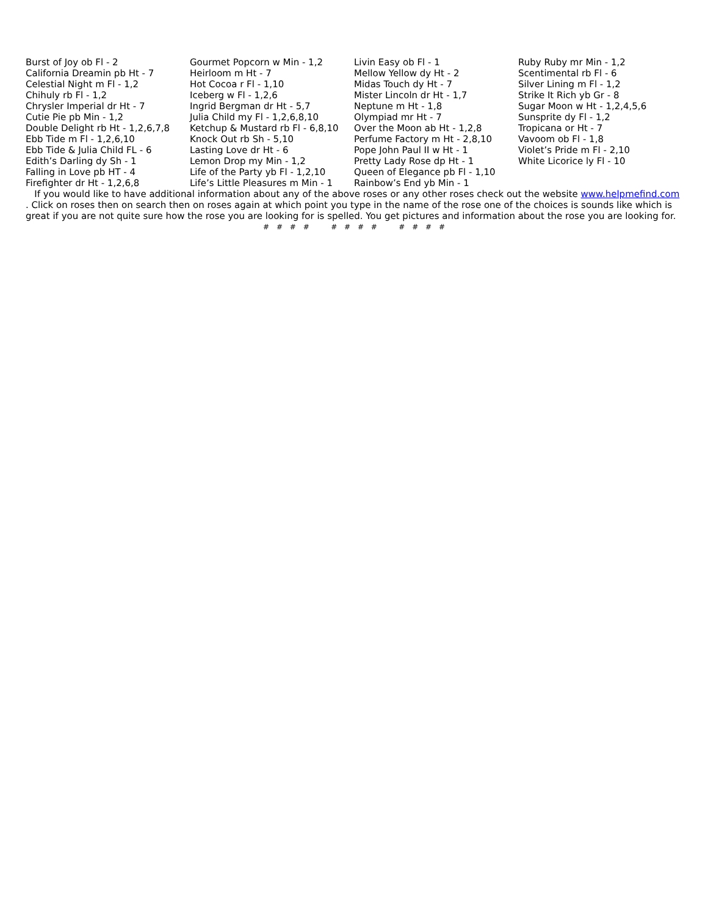Burst of Joy ob Fl - 2
California Dreamin pb Ht - 7
Celestial Night m Fl - 1,2
Chihuly rb Fl - 1,2
Chrysler Imperial dr Ht - 7
Cutie Pie pb Min - 1,2
Double Delight rb Ht - 1,2,6,7,8
Ebb Tide m Fl - 1,2,6,10
Ebb Tide & Julia Child FL - 6
Edith’s Darling dy Sh - 1
Falling in Love pb HT - 4
Firefighter dr Ht - 1,2,6,8
Gourmet Popcorn w Min - 1,2
Heirloom m Ht - 7
Hot Cocoa r Fl - 1,10
Iceberg w Fl - 1,2,6
Ingrid Bergman dr Ht - 5,7
Julia Child my Fl - 1,2,6,8,10
Ketchup & Mustard rb Fl - 6,8,10
Knock Out rb Sh - 5,10
Lasting Love dr Ht - 6
Lemon Drop my Min - 1,2
Life of the Party yb Fl - 1,2,10
Life’s Little Pleasures m Min - 1
Livin Easy ob Fl - 1
Mellow Yellow dy Ht - 2
Midas Touch dy Ht - 7
Mister Lincoln dr Ht - 1,7
Neptune m Ht - 1,8
Olympiad mr Ht - 7
Over the Moon ab Ht - 1,2,8
Perfume Factory m Ht - 2,8,10
Pope John Paul II w Ht - 1
Pretty Lady Rose dp Ht - 1
Queen of Elegance pb Fl - 1,10
Rainbow’s End yb Min - 1
Ruby Ruby mr Min - 1,2
Scentimental rb Fl - 6
Silver Lining m Fl - 1,2
Strike It Rich yb Gr - 8
Sugar Moon w Ht - 1,2,4,5,6
Sunsprite dy Fl - 1,2
Tropicana or Ht - 7
Vavoom ob Fl - 1,8
Violet’s Pride m Fl - 2,10
White Licorice ly Fl - 10
If you would like to have additional information about any of the above roses or any other roses check out the website www.helpmefind.com . Click on roses then on search then on roses again at which point you type in the name of the rose one of the choices is sounds like which is great if you are not quite sure how the rose you are looking for is spelled. You get pictures and information about the rose you are looking for.
# # # # # # # # # # # #